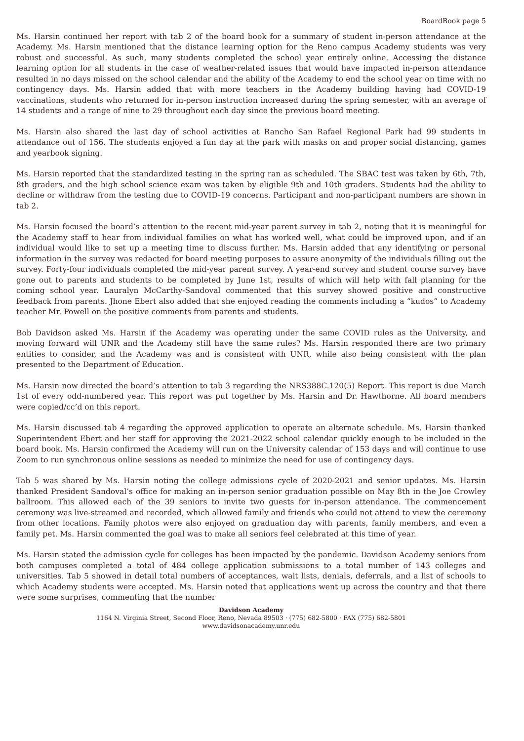BoardBook page 5
Ms. Harsin continued her report with tab 2 of the board book for a summary of student in-person attendance at the Academy. Ms. Harsin mentioned that the distance learning option for the Reno campus Academy students was very robust and successful. As such, many students completed the school year entirely online. Accessing the distance learning option for all students in the case of weather-related issues that would have impacted in-person attendance resulted in no days missed on the school calendar and the ability of the Academy to end the school year on time with no contingency days. Ms. Harsin added that with more teachers in the Academy building having had COVID-19 vaccinations, students who returned for in-person instruction increased during the spring semester, with an average of 14 students and a range of nine to 29 throughout each day since the previous board meeting.
Ms. Harsin also shared the last day of school activities at Rancho San Rafael Regional Park had 99 students in attendance out of 156. The students enjoyed a fun day at the park with masks on and proper social distancing, games and yearbook signing.
Ms. Harsin reported that the standardized testing in the spring ran as scheduled. The SBAC test was taken by 6th, 7th, 8th graders, and the high school science exam was taken by eligible 9th and 10th graders. Students had the ability to decline or withdraw from the testing due to COVID-19 concerns. Participant and non-participant numbers are shown in tab 2.
Ms. Harsin focused the board’s attention to the recent mid-year parent survey in tab 2, noting that it is meaningful for the Academy staff to hear from individual families on what has worked well, what could be improved upon, and if an individual would like to set up a meeting time to discuss further. Ms. Harsin added that any identifying or personal information in the survey was redacted for board meeting purposes to assure anonymity of the individuals filling out the survey. Forty-four individuals completed the mid-year parent survey. A year-end survey and student course survey have gone out to parents and students to be completed by June 1st, results of which will help with fall planning for the coming school year. Lauralyn McCarthy-Sandoval commented that this survey showed positive and constructive feedback from parents. Jhone Ebert also added that she enjoyed reading the comments including a “kudos” to Academy teacher Mr. Powell on the positive comments from parents and students.
Bob Davidson asked Ms. Harsin if the Academy was operating under the same COVID rules as the University, and moving forward will UNR and the Academy still have the same rules? Ms. Harsin responded there are two primary entities to consider, and the Academy was and is consistent with UNR, while also being consistent with the plan presented to the Department of Education.
Ms. Harsin now directed the board’s attention to tab 3 regarding the NRS388C.120(5) Report. This report is due March 1st of every odd-numbered year. This report was put together by Ms. Harsin and Dr. Hawthorne. All board members were copied/cc’d on this report.
Ms. Harsin discussed tab 4 regarding the approved application to operate an alternate schedule. Ms. Harsin thanked Superintendent Ebert and her staff for approving the 2021-2022 school calendar quickly enough to be included in the board book. Ms. Harsin confirmed the Academy will run on the University calendar of 153 days and will continue to use Zoom to run synchronous online sessions as needed to minimize the need for use of contingency days.
Tab 5 was shared by Ms. Harsin noting the college admissions cycle of 2020-2021 and senior updates. Ms. Harsin thanked President Sandoval’s office for making an in-person senior graduation possible on May 8th in the Joe Crowley ballroom. This allowed each of the 39 seniors to invite two guests for in-person attendance. The commencement ceremony was live-streamed and recorded, which allowed family and friends who could not attend to view the ceremony from other locations. Family photos were also enjoyed on graduation day with parents, family members, and even a family pet. Ms. Harsin commented the goal was to make all seniors feel celebrated at this time of year.
Ms. Harsin stated the admission cycle for colleges has been impacted by the pandemic. Davidson Academy seniors from both campuses completed a total of 484 college application submissions to a total number of 143 colleges and universities. Tab 5 showed in detail total numbers of acceptances, wait lists, denials, deferrals, and a list of schools to which Academy students were accepted. Ms. Harsin noted that applications went up across the country and that there were some surprises, commenting that the number
Davidson Academy
1164 N. Virginia Street, Second Floor, Reno, Nevada 89503 · (775) 682-5800 · FAX (775) 682-5801
www.davidsonacademy.unr.edu